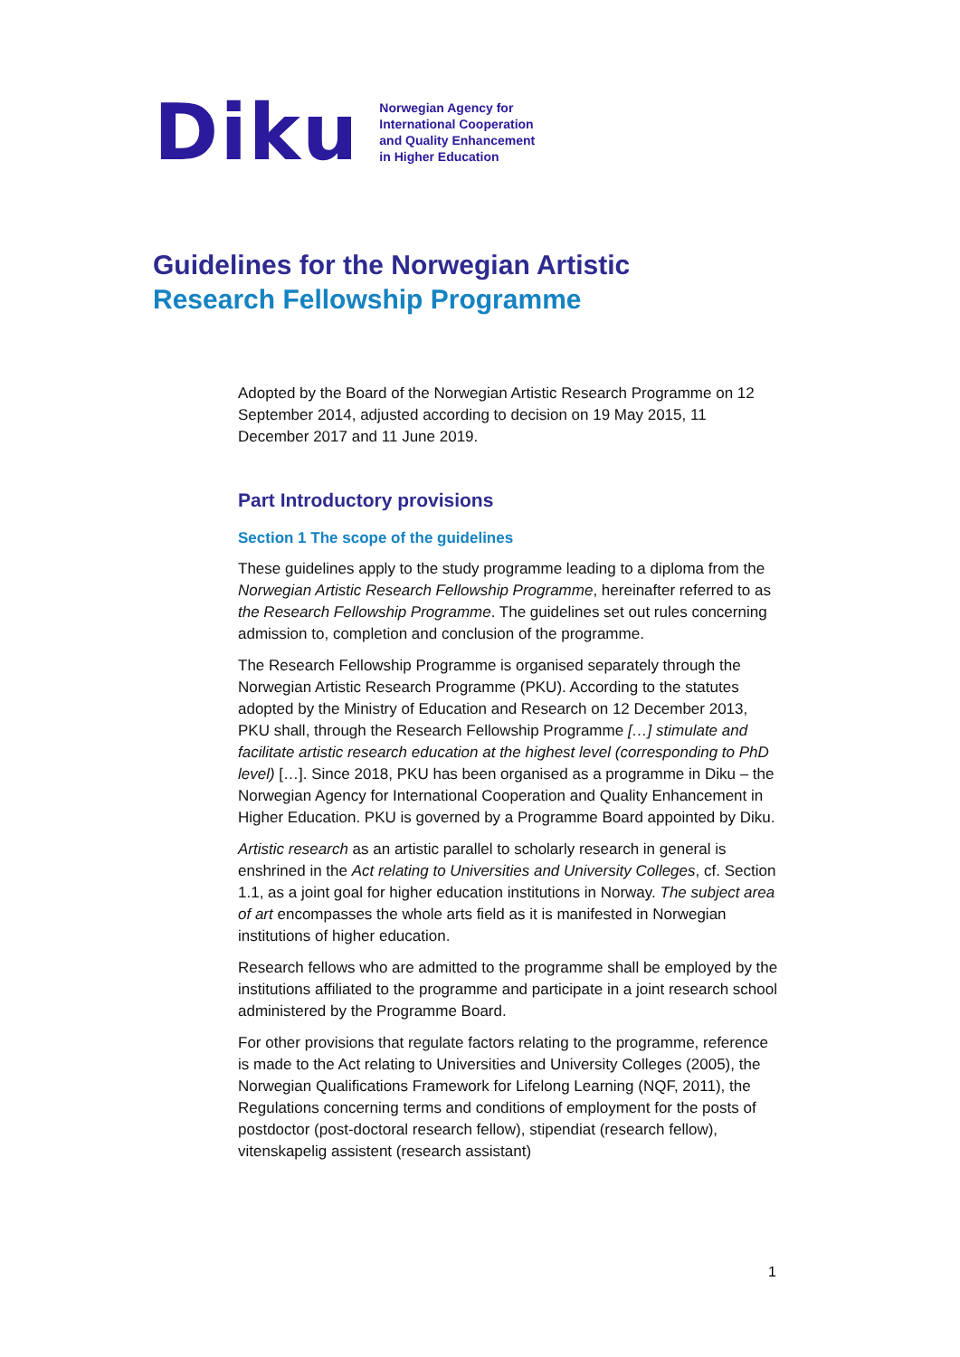Diku
Norwegian Agency for
International Cooperation
and Quality Enhancement
in Higher Education
Guidelines for the Norwegian Artistic
Research Fellowship Programme
Adopted by the Board of the Norwegian Artistic Research Programme on 12 September 2014, adjusted according to decision on 19 May 2015, 11 December 2017 and 11 June 2019.
Part Introductory provisions
Section 1 The scope of the guidelines
These guidelines apply to the study programme leading to a diploma from the Norwegian Artistic Research Fellowship Programme, hereinafter referred to as the Research Fellowship Programme. The guidelines set out rules concerning admission to, completion and conclusion of the programme.
The Research Fellowship Programme is organised separately through the Norwegian Artistic Research Programme (PKU). According to the statutes adopted by the Ministry of Education and Research on 12 December 2013, PKU shall, through the Research Fellowship Programme […] stimulate and facilitate artistic research education at the highest level (corresponding to PhD level) […]. Since 2018, PKU has been organised as a programme in Diku – the Norwegian Agency for International Cooperation and Quality Enhancement in Higher Education. PKU is governed by a Programme Board appointed by Diku.
Artistic research as an artistic parallel to scholarly research in general is enshrined in the Act relating to Universities and University Colleges, cf. Section 1.1, as a joint goal for higher education institutions in Norway. The subject area of art encompasses the whole arts field as it is manifested in Norwegian institutions of higher education.
Research fellows who are admitted to the programme shall be employed by the institutions affiliated to the programme and participate in a joint research school administered by the Programme Board.
For other provisions that regulate factors relating to the programme, reference is made to the Act relating to Universities and University Colleges (2005), the Norwegian Qualifications Framework for Lifelong Learning (NQF, 2011), the Regulations concerning terms and conditions of employment for the posts of postdoctor (post-doctoral research fellow), stipendiat (research fellow), vitenskapelig assistent (research assistant)
1